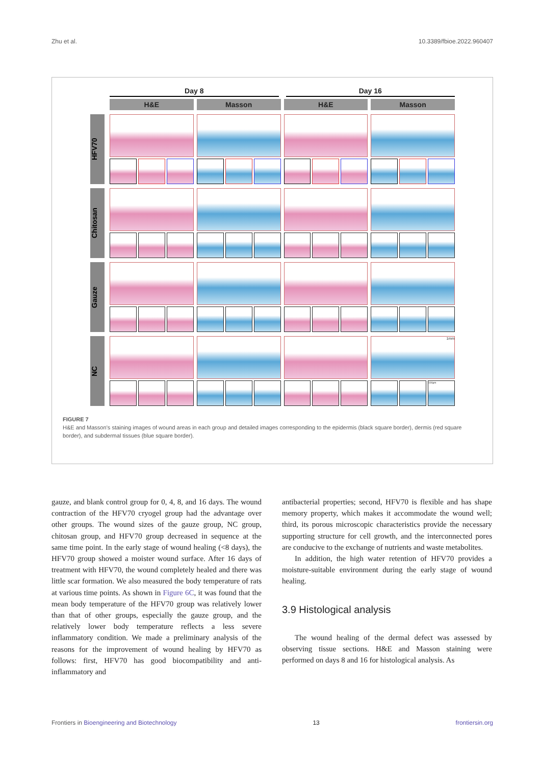Zhu et al. 10.3389/fbioe.2022.960407
Day 8 Day 16
H&E Masson H&E Masson
HFV70
Chitosan
Gauze
NC
1mm
100μm
FIGURE 7
H&E and Masson’s staining images of wound areas in each group and detailed images corresponding to the epidermis (black square border), dermis (red square border), and subdermal tissues (blue square border).
gauze, and blank control group for 0, 4, 8, and 16 days. The wound contraction of the HFV70 cryogel group had the advantage over other groups. The wound sizes of the gauze group, NC group, chitosan group, and HFV70 group decreased in sequence at the same time point. In the early stage of wound healing (<8 days), the HFV70 group showed a moister wound surface. After 16 days of treatment with HFV70, the wound completely healed and there was little scar formation. We also measured the body temperature of rats at various time points. As shown in Figure 6C, it was found that the mean body temperature of the HFV70 group was relatively lower than that of other groups, especially the gauze group, and the relatively lower body temperature reflects a less severe inflammatory condition. We made a preliminary analysis of the reasons for the improvement of wound healing by HFV70 as follows: first, HFV70 has good biocompatibility and anti-inflammatory and
antibacterial properties; second, HFV70 is flexible and has shape memory property, which makes it accommodate the wound well; third, its porous microscopic characteristics provide the necessary supporting structure for cell growth, and the interconnected pores are conducive to the exchange of nutrients and waste metabolites.
In addition, the high water retention of HFV70 provides a moisture-suitable environment during the early stage of wound healing.
3.9 Histological analysis
The wound healing of the dermal defect was assessed by observing tissue sections. H&E and Masson staining were performed on days 8 and 16 for histological analysis. As
Frontiers in Bioengineering and Biotechnology 13 frontiersin.org